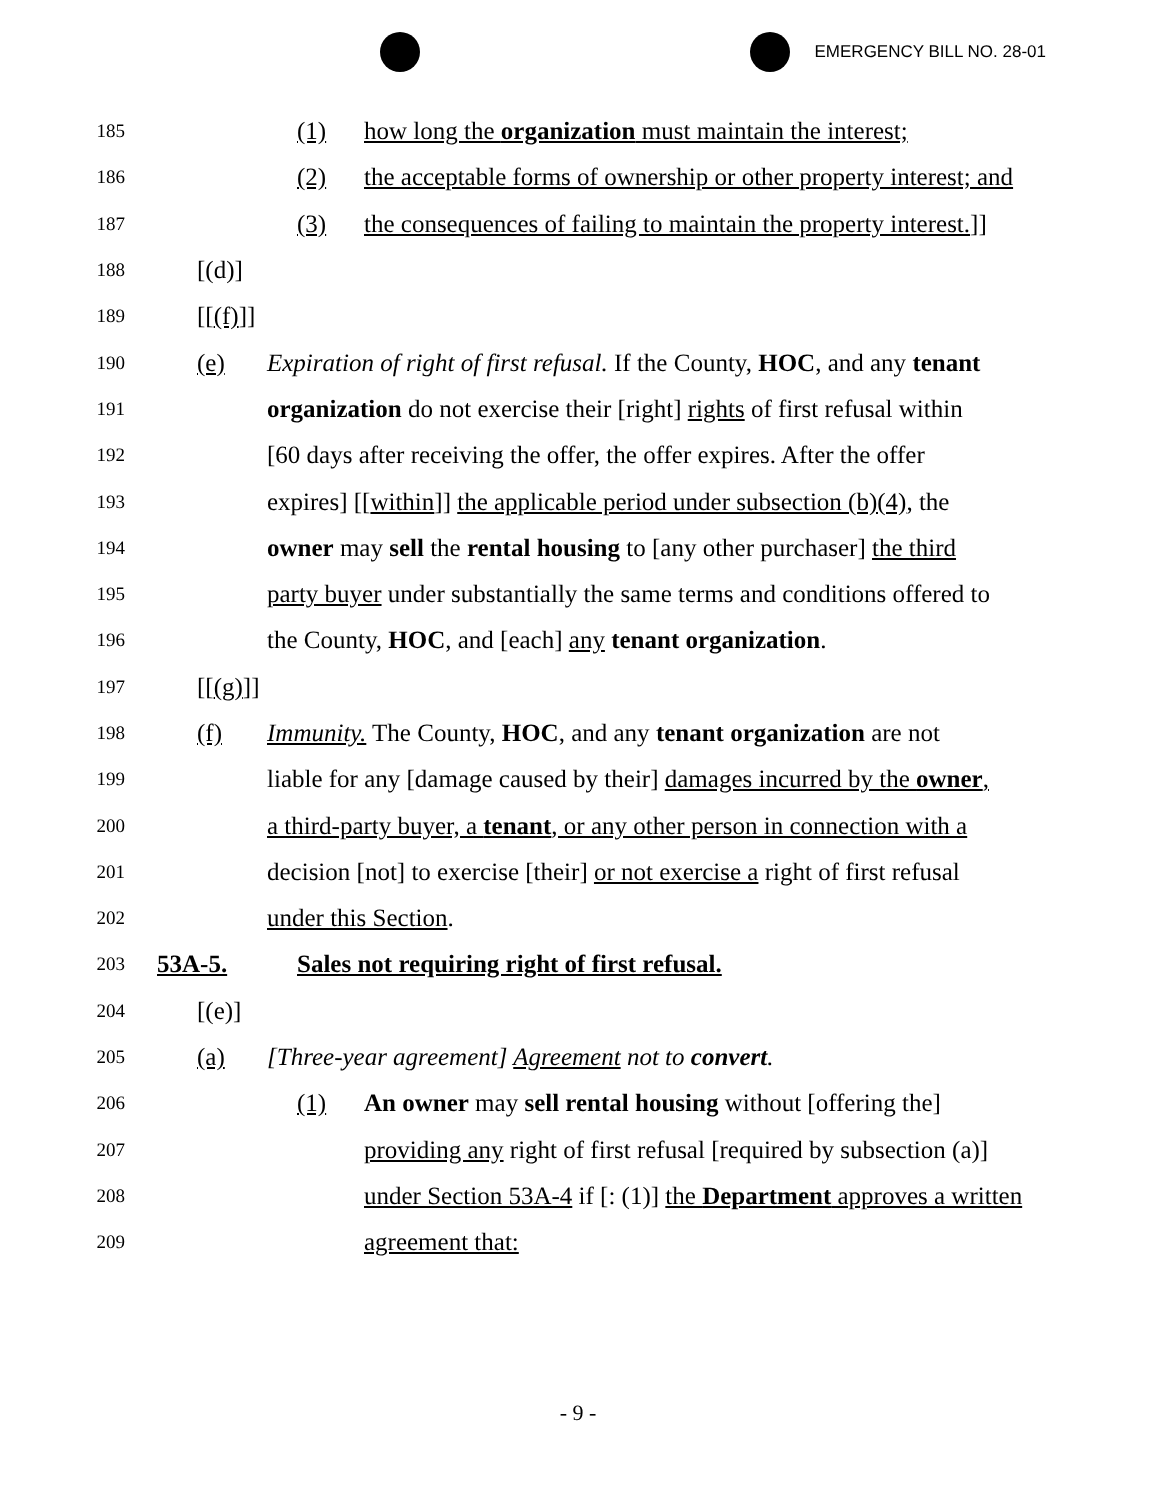EMERGENCY BILL NO. 28-01
185 (1) how long the organization must maintain the interest;
186 (2) the acceptable forms of ownership or other property interest; and
187 (3) the consequences of failing to maintain the property interest.]]
188 [(d)]
189 [[(f)]]
190 (e) Expiration of right of first refusal. If the County, HOC, and any tenant
191 organization do not exercise their [right] rights of first refusal within
192 [60 days after receiving the offer, the offer expires. After the offer
193 expires] [[within]] the applicable period under subsection (b)(4), the
194 owner may sell the rental housing to [any other purchaser] the third
195 party buyer under substantially the same terms and conditions offered to
196 the County, HOC, and [each] any tenant organization.
197 [[(g)]]
198 (f) Immunity. The County, HOC, and any tenant organization are not
199 liable for any [damage caused by their] damages incurred by the owner,
200 a third-party buyer, a tenant, or any other person in connection with a
201 decision [not] to exercise [their] or not exercise a right of first refusal
202 under this Section.
203 53A-5. Sales not requiring right of first refusal.
204 [(e)]
205 (a) [Three-year agreement] Agreement not to convert.
206 (1) An owner may sell rental housing without [offering the]
207 providing any right of first refusal [required by subsection (a)]
208 under Section 53A-4 if [: (1)] the Department approves a written
209 agreement that:
- 9 -